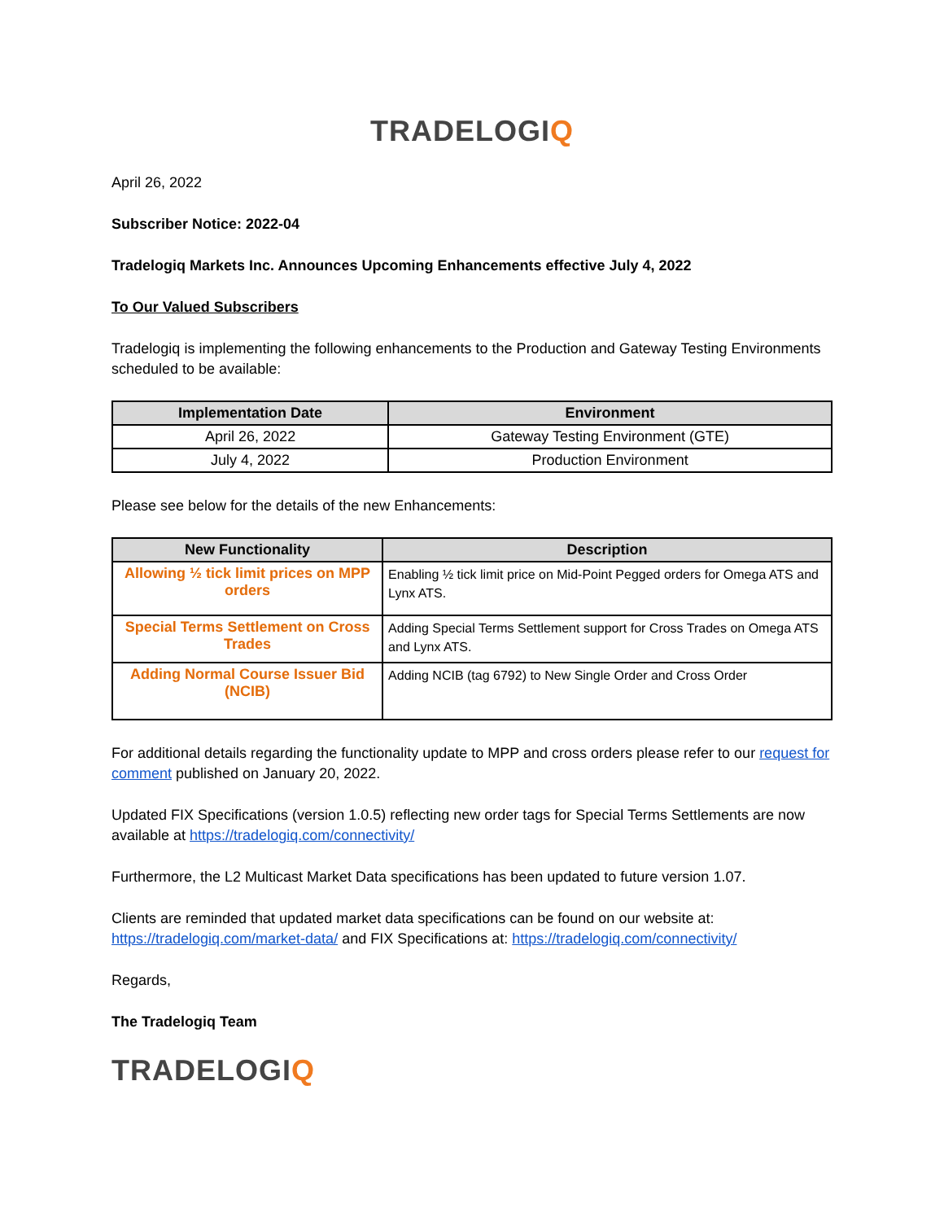TRADELOGIQ
April 26, 2022
Subscriber Notice: 2022-04
Tradelogiq Markets Inc. Announces Upcoming Enhancements effective July 4, 2022
To Our Valued Subscribers
Tradelogiq is implementing the following enhancements to the Production and Gateway Testing Environments scheduled to be available:
| Implementation Date | Environment |
| --- | --- |
| April 26, 2022 | Gateway Testing Environment (GTE) |
| July 4, 2022 | Production Environment |
Please see below for the details of the new Enhancements:
| New Functionality | Description |
| --- | --- |
| Allowing ½ tick limit prices on MPP orders | Enabling ½ tick limit price on Mid-Point Pegged orders for Omega ATS and Lynx ATS. |
| Special Terms Settlement on Cross Trades | Adding Special Terms Settlement support for Cross Trades on Omega ATS and Lynx ATS. |
| Adding Normal Course Issuer Bid (NCIB) | Adding NCIB (tag 6792) to New Single Order and Cross Order |
For additional details regarding the functionality update to MPP and cross orders please refer to our request for comment published on January 20, 2022.
Updated FIX Specifications (version 1.0.5) reflecting new order tags for Special Terms Settlements are now available at https://tradelogiq.com/connectivity/
Furthermore, the L2 Multicast Market Data specifications has been updated to future version 1.07.
Clients are reminded that updated market data specifications can be found on our website at: https://tradelogiq.com/market-data/ and FIX Specifications at: https://tradelogiq.com/connectivity/
Regards,
The Tradelogiq Team
TRADELOGIQ